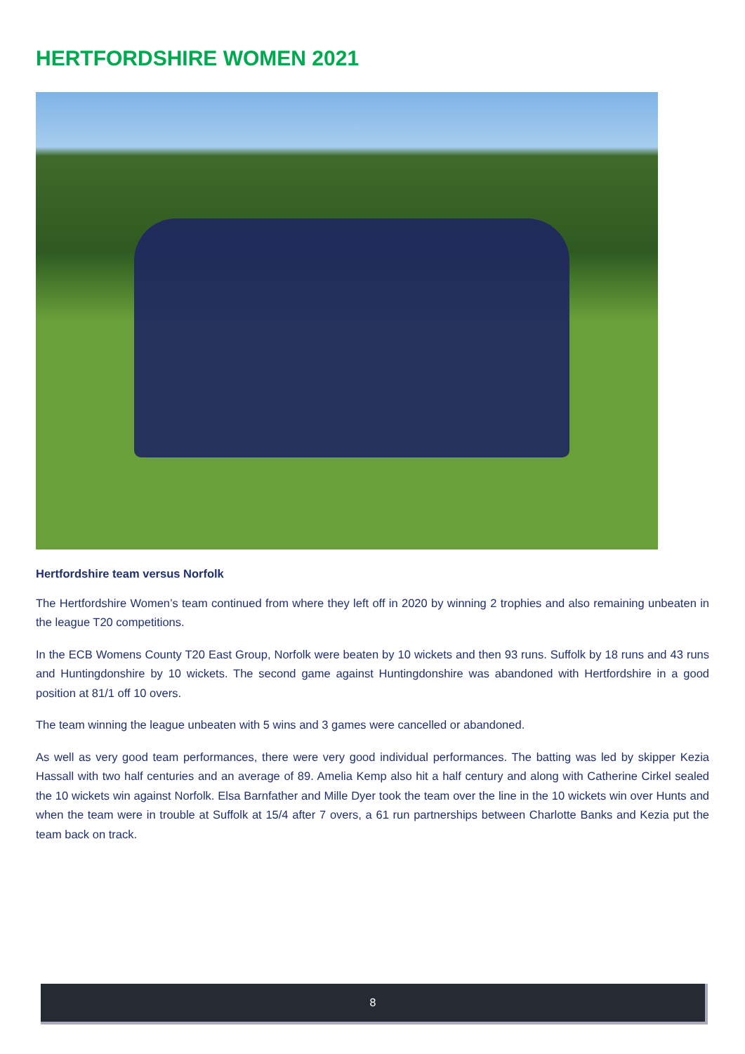HERTFORDSHIRE WOMEN 2021
Hertfordshire team versus Norfolk
The Hertfordshire Women’s team continued from where they left off in 2020 by winning 2 trophies and also remaining unbeaten in the league T20 competitions.
In the ECB Womens County T20 East Group, Norfolk were beaten by 10 wickets and then 93 runs. Suffolk by 18 runs and 43 runs and Huntingdonshire by 10 wickets. The second game against Huntingdonshire was abandoned with Hertfordshire in a good position at 81/1 off 10 overs.
The team winning the league unbeaten with 5 wins and 3 games were cancelled or abandoned.
As well as very good team performances, there were very good individual performances. The batting was led by skipper Kezia Hassall with two half centuries and an average of 89. Amelia Kemp also hit a half century and along with Catherine Cirkel sealed the 10 wickets win against Norfolk. Elsa Barnfather and Mille Dyer took the team over the line in the 10 wickets win over Hunts and when the team were in trouble at Suffolk at 15/4 after 7 overs, a 61 run partnerships between Charlotte Banks and Kezia put the team back on track.
8